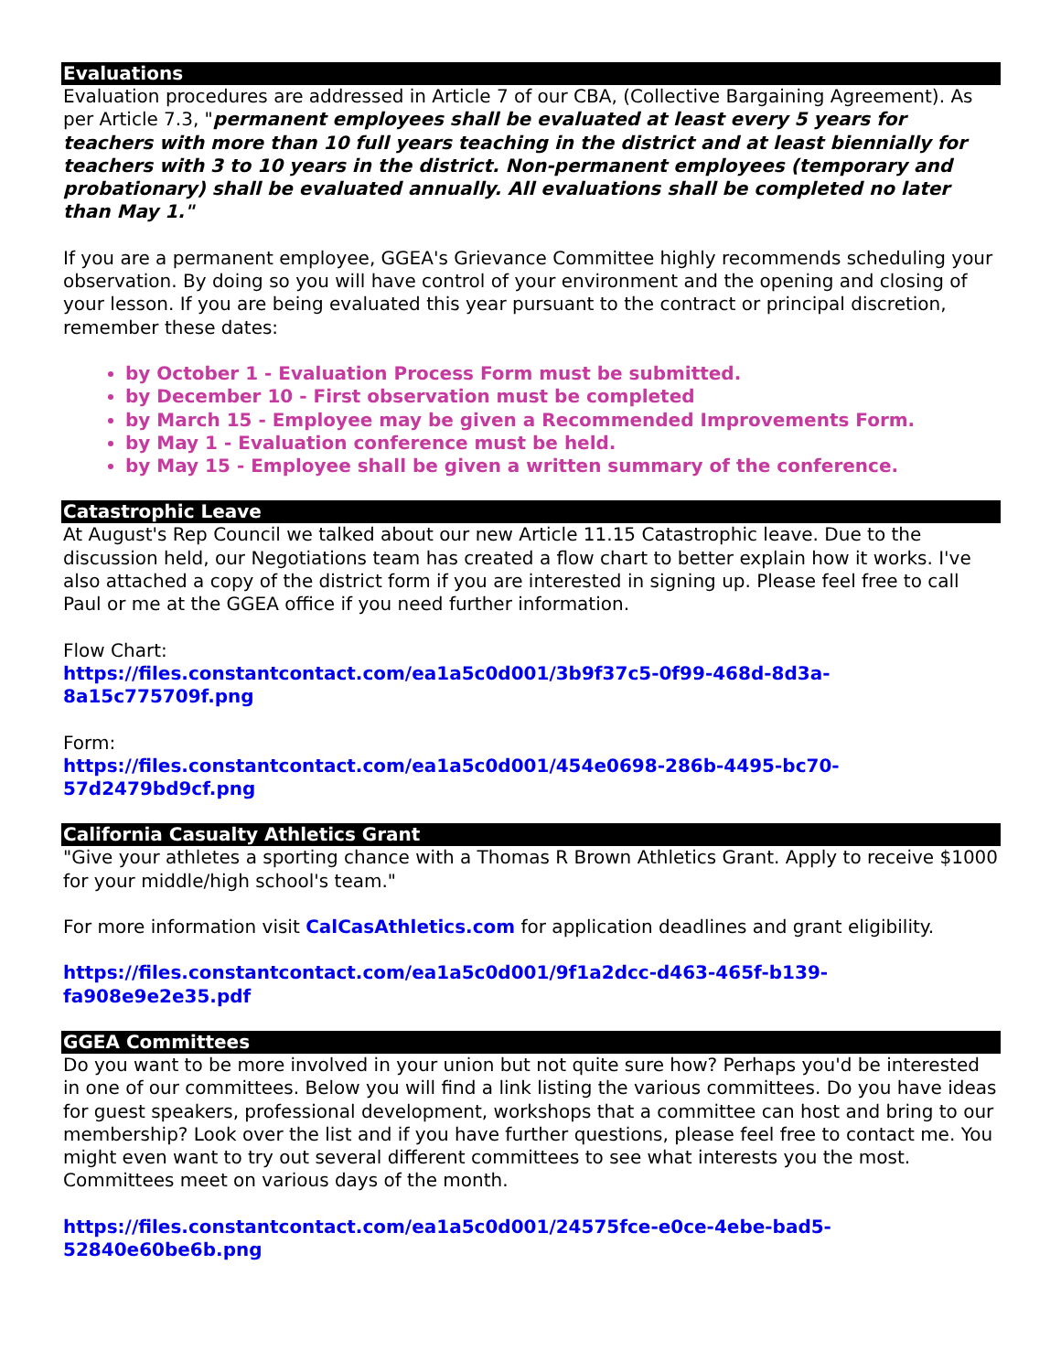Evaluations
Evaluation procedures are addressed in Article 7 of our CBA, (Collective Bargaining Agreement). As per Article 7.3, "permanent employees shall be evaluated at least every 5 years for teachers with more than 10 full years teaching in the district and at least biennially for teachers with 3 to 10 years in the district. Non-permanent employees (temporary and probationary) shall be evaluated annually. All evaluations shall be completed no later than May 1."
If you are a permanent employee, GGEA's Grievance Committee highly recommends scheduling your observation. By doing so you will have control of your environment and the opening and closing of your lesson. If you are being evaluated this year pursuant to the contract or principal discretion, remember these dates:
by October 1 - Evaluation Process Form must be submitted.
by December 10 - First observation must be completed
by March 15 - Employee may be given a Recommended Improvements Form.
by May 1 - Evaluation conference must be held.
by May 15 - Employee shall be given a written summary of the conference.
Catastrophic Leave
At August's Rep Council we talked about our new Article 11.15 Catastrophic leave. Due to the discussion held, our Negotiations team has created a flow chart to better explain how it works. I've also attached a copy of the district form if you are interested in signing up. Please feel free to call Paul or me at the GGEA office if you need further information.
Flow Chart:
https://files.constantcontact.com/ea1a5c0d001/3b9f37c5-0f99-468d-8d3a-8a15c775709f.png
Form:
https://files.constantcontact.com/ea1a5c0d001/454e0698-286b-4495-bc70-57d2479bd9cf.png
California Casualty Athletics Grant
"Give your athletes a sporting chance with a Thomas R Brown Athletics Grant. Apply to receive $1000 for your middle/high school's team."
For more information visit CalCasAthletics.com for application deadlines and grant eligibility.
https://files.constantcontact.com/ea1a5c0d001/9f1a2dcc-d463-465f-b139-fa908e9e2e35.pdf
GGEA Committees
Do you want to be more involved in your union but not quite sure how? Perhaps you'd be interested in one of our committees. Below you will find a link listing the various committees. Do you have ideas for guest speakers, professional development, workshops that a committee can host and bring to our membership? Look over the list and if you have further questions, please feel free to contact me. You might even want to try out several different committees to see what interests you the most. Committees meet on various days of the month.
https://files.constantcontact.com/ea1a5c0d001/24575fce-e0ce-4ebe-bad5-52840e60be6b.png